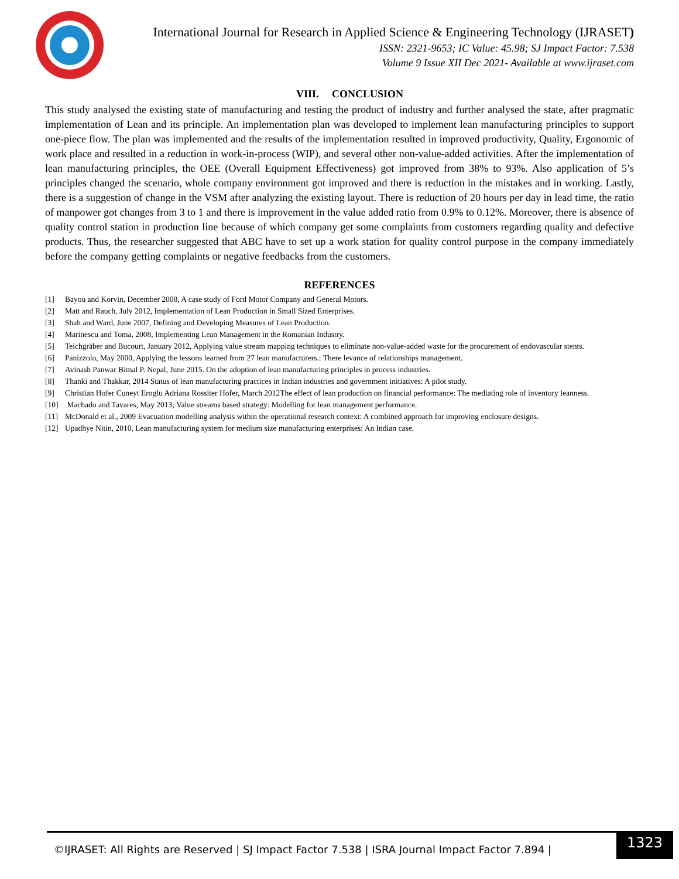International Journal for Research in Applied Science & Engineering Technology (IJRASET)
ISSN: 2321-9653; IC Value: 45.98; SJ Impact Factor: 7.538
Volume 9 Issue XII Dec 2021- Available at www.ijraset.com
VIII. CONCLUSION
This study analysed the existing state of manufacturing and testing the product of industry and further analysed the state, after pragmatic implementation of Lean and its principle. An implementation plan was developed to implement lean manufacturing principles to support one-piece flow. The plan was implemented and the results of the implementation resulted in improved productivity, Quality, Ergonomic of work place and resulted in a reduction in work-in-process (WIP), and several other non-value-added activities. After the implementation of lean manufacturing principles, the OEE (Overall Equipment Effectiveness) got improved from 38% to 93%. Also application of 5’s principles changed the scenario, whole company environment got improved and there is reduction in the mistakes and in working. Lastly, there is a suggestion of change in the VSM after analyzing the existing layout. There is reduction of 20 hours per day in lead time, the ratio of manpower got changes from 3 to 1 and there is improvement in the value added ratio from 0.9% to 0.12%. Moreover, there is absence of quality control station in production line because of which company get some complaints from customers regarding quality and defective products. Thus, the researcher suggested that ABC have to set up a work station for quality control purpose in the company immediately before the company getting complaints or negative feedbacks from the customers.
REFERENCES
[1] Bayou and Korvin, December 2008, A case study of Ford Motor Company and General Motors.
[2] Matt and Rauch, July 2012, Implementation of Lean Production in Small Sized Enterprises.
[3] Shah and Ward, June 2007, Defining and Developing Measures of Lean Production.
[4] Marinescu and Toma, 2008, Implementing Lean Management in the Romanian Industry.
[5] Teichgräber and Bucourt, January 2012, Applying value stream mapping techniques to eliminate non-value-added waste for the procurement of endovascular stents.
[6] Panizzolo, May 2000, Applying the lessons learned from 27 lean manufacturers.: There levance of relationships management.
[7] Avinash Panwar Bimal P. Nepal, June 2015. On the adoption of lean manufacturing principles in process industries.
[8] Thanki and Thakkar, 2014 Status of lean manufacturing practices in Indian industries and government initiatives: A pilot study.
[9] Christian Hofer Cuneyt Eroglu Adriana Rossiter Hofer, March 2012The effect of lean production on financial performance: The mediating role of inventory leanness.
[10] Machado and Tavares, May 2013; Value streams based strategy: Modelling for lean management performance.
[11] McDonald et al., 2009 Evacuation modelling analysis within the operational research context: A combined approach for improving enclosure designs.
[12] Upadhye Nitin, 2010, Lean manufacturing system for medium size manufacturing enterprises: An Indian case.
1323
©IJRASET: All Rights are Reserved | SJ Impact Factor 7.538 | ISRA Journal Impact Factor 7.894 |